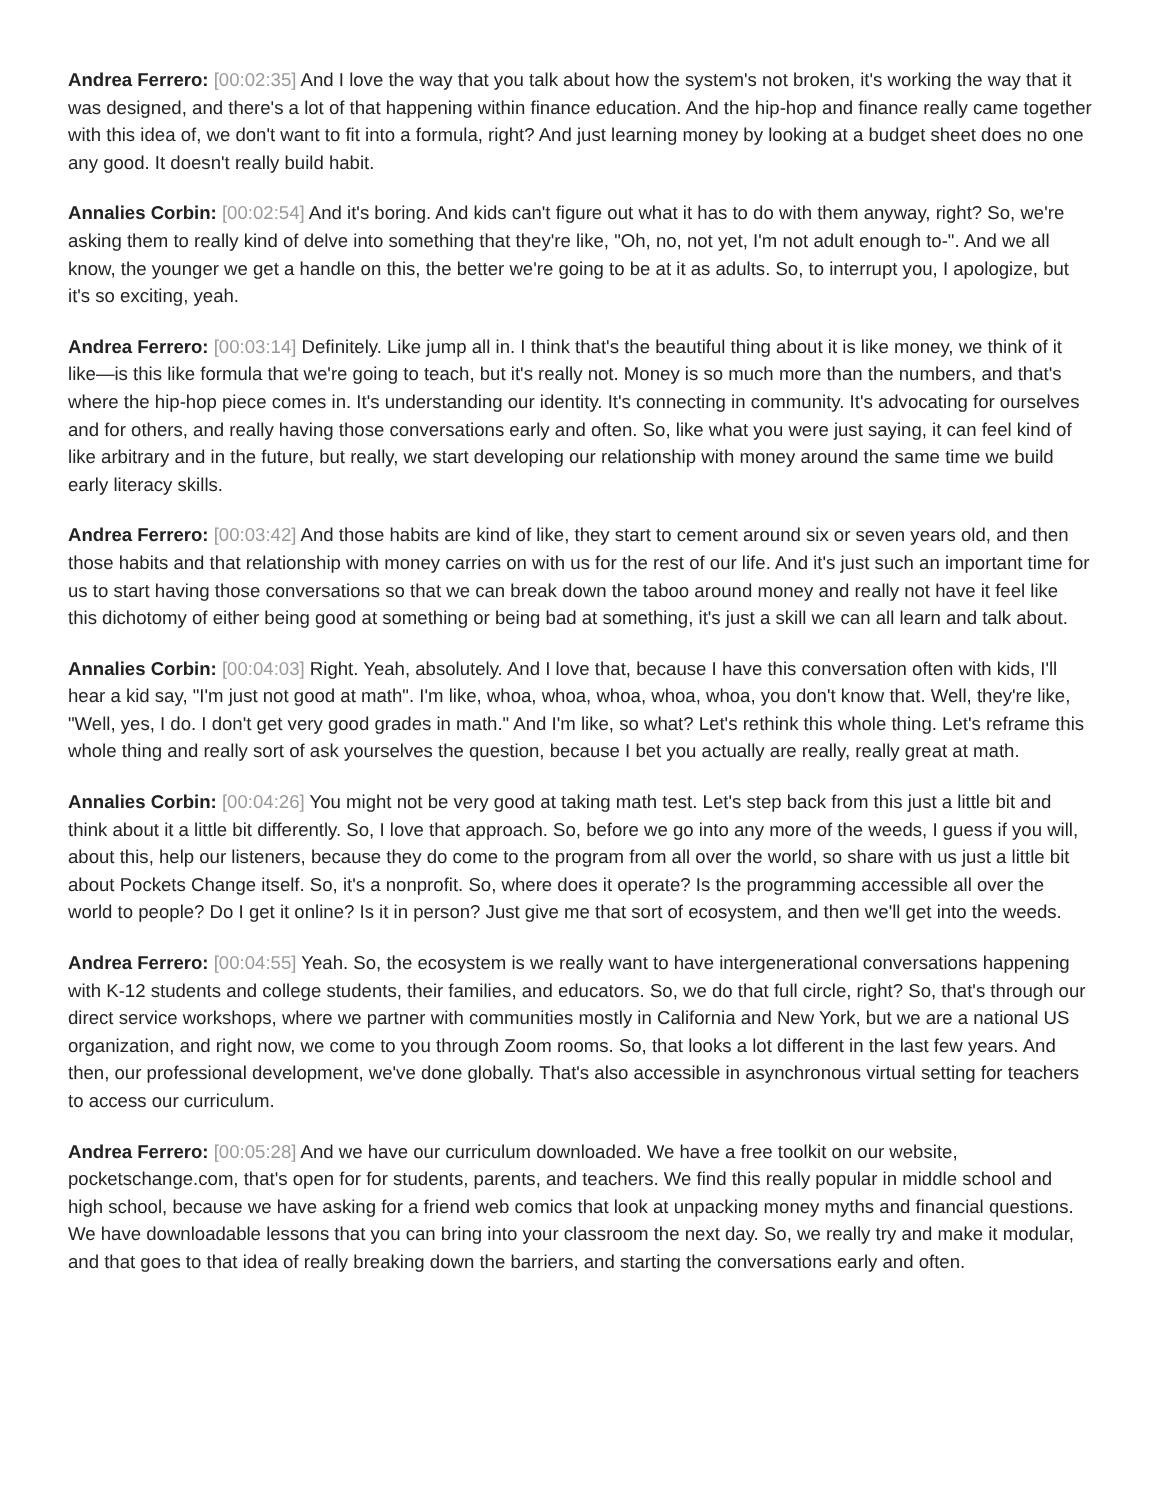Andrea Ferrero: [00:02:35] And I love the way that you talk about how the system's not broken, it's working the way that it was designed, and there's a lot of that happening within finance education. And the hip-hop and finance really came together with this idea of, we don't want to fit into a formula, right? And just learning money by looking at a budget sheet does no one any good. It doesn't really build habit.
Annalies Corbin: [00:02:54] And it's boring. And kids can't figure out what it has to do with them anyway, right? So, we're asking them to really kind of delve into something that they're like, "Oh, no, not yet, I'm not adult enough to-". And we all know, the younger we get a handle on this, the better we're going to be at it as adults. So, to interrupt you, I apologize, but it's so exciting, yeah.
Andrea Ferrero: [00:03:14] Definitely. Like jump all in. I think that's the beautiful thing about it is like money, we think of it like—is this like formula that we're going to teach, but it's really not. Money is so much more than the numbers, and that's where the hip-hop piece comes in. It's understanding our identity. It's connecting in community. It's advocating for ourselves and for others, and really having those conversations early and often. So, like what you were just saying, it can feel kind of like arbitrary and in the future, but really, we start developing our relationship with money around the same time we build early literacy skills.
Andrea Ferrero: [00:03:42] And those habits are kind of like, they start to cement around six or seven years old, and then those habits and that relationship with money carries on with us for the rest of our life. And it's just such an important time for us to start having those conversations so that we can break down the taboo around money and really not have it feel like this dichotomy of either being good at something or being bad at something, it's just a skill we can all learn and talk about.
Annalies Corbin: [00:04:03] Right. Yeah, absolutely. And I love that, because I have this conversation often with kids, I'll hear a kid say, "I'm just not good at math". I'm like, whoa, whoa, whoa, whoa, whoa, you don't know that. Well, they're like, "Well, yes, I do. I don't get very good grades in math." And I'm like, so what? Let's rethink this whole thing. Let's reframe this whole thing and really sort of ask yourselves the question, because I bet you actually are really, really great at math.
Annalies Corbin: [00:04:26] You might not be very good at taking math test. Let's step back from this just a little bit and think about it a little bit differently. So, I love that approach. So, before we go into any more of the weeds, I guess if you will, about this, help our listeners, because they do come to the program from all over the world, so share with us just a little bit about Pockets Change itself. So, it's a nonprofit. So, where does it operate? Is the programming accessible all over the world to people? Do I get it online? Is it in person? Just give me that sort of ecosystem, and then we'll get into the weeds.
Andrea Ferrero: [00:04:55] Yeah. So, the ecosystem is we really want to have intergenerational conversations happening with K-12 students and college students, their families, and educators. So, we do that full circle, right? So, that's through our direct service workshops, where we partner with communities mostly in California and New York, but we are a national US organization, and right now, we come to you through Zoom rooms. So, that looks a lot different in the last few years. And then, our professional development, we've done globally. That's also accessible in asynchronous virtual setting for teachers to access our curriculum.
Andrea Ferrero: [00:05:28] And we have our curriculum downloaded. We have a free toolkit on our website, pocketschange.com, that's open for for students, parents, and teachers. We find this really popular in middle school and high school, because we have asking for a friend web comics that look at unpacking money myths and financial questions. We have downloadable lessons that you can bring into your classroom the next day. So, we really try and make it modular, and that goes to that idea of really breaking down the barriers, and starting the conversations early and often.